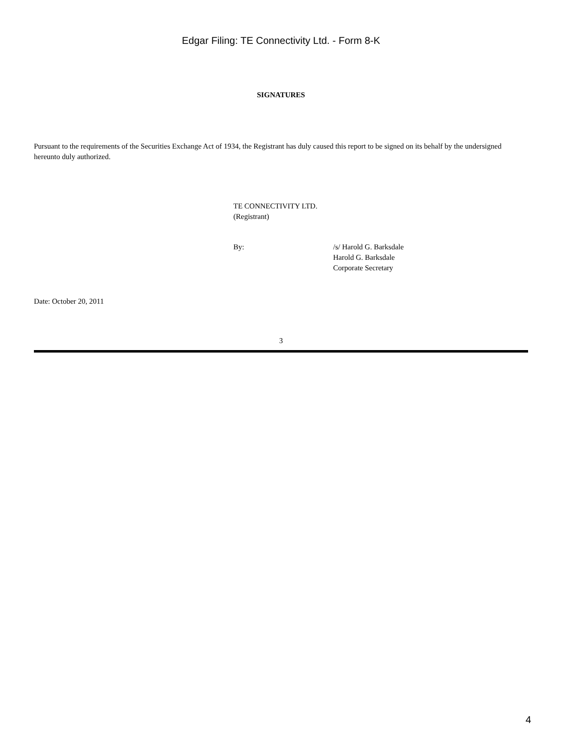Edgar Filing: TE Connectivity Ltd. - Form 8-K
SIGNATURES
Pursuant to the requirements of the Securities Exchange Act of 1934, the Registrant has duly caused this report to be signed on its behalf by the undersigned hereunto duly authorized.
TE CONNECTIVITY LTD.
(Registrant)
By: /s/ Harold G. Barksdale
Harold G. Barksdale
Corporate Secretary
Date: October 20, 2011
3
4